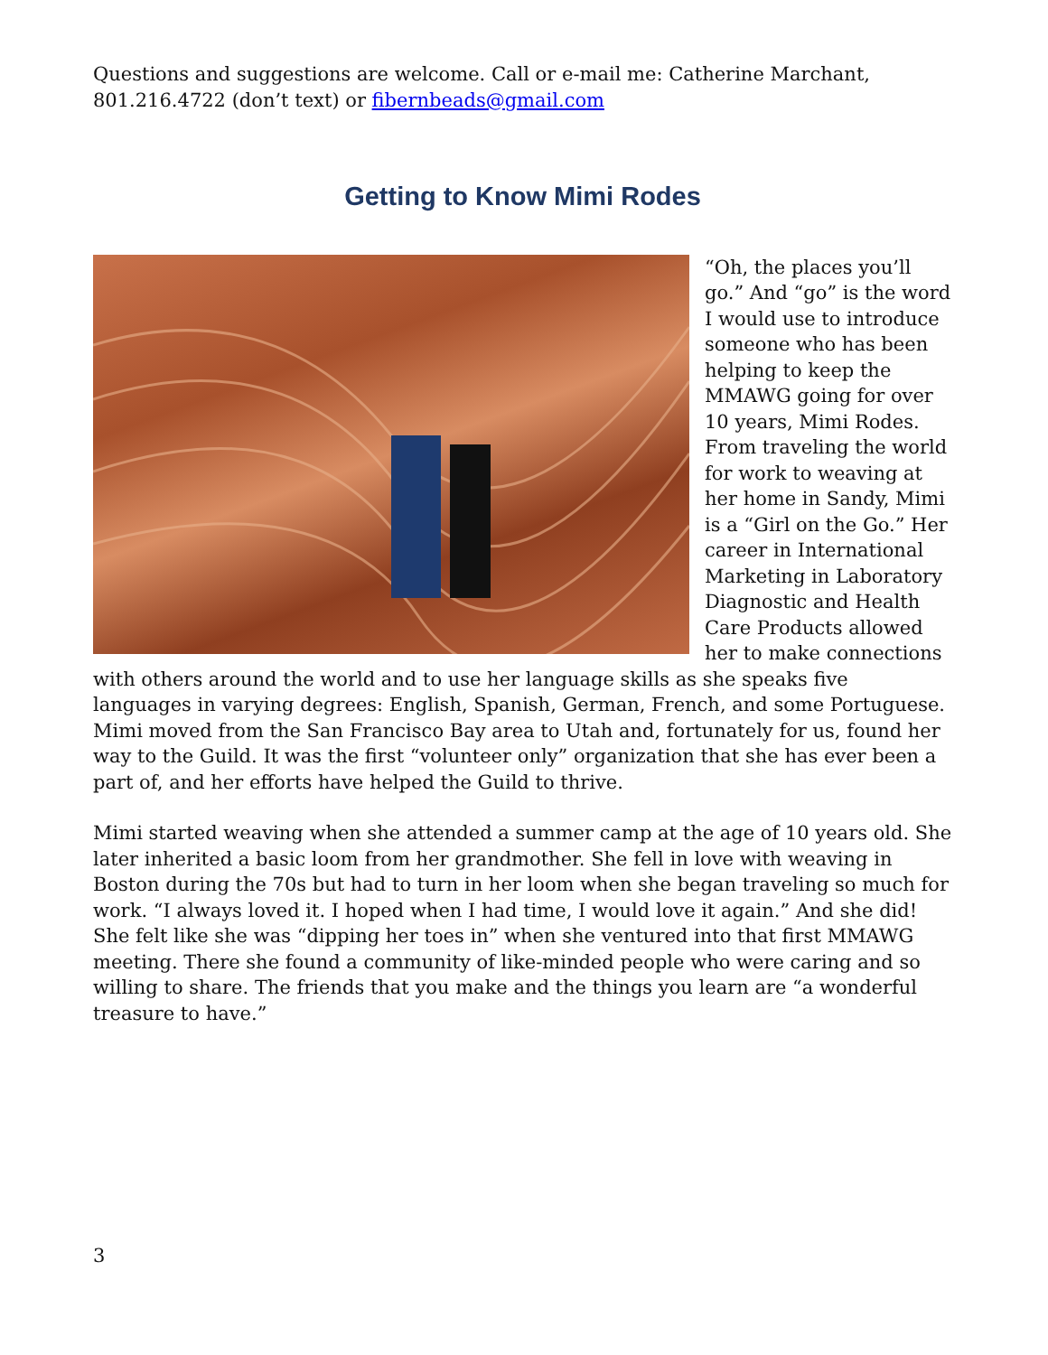Questions and suggestions are welcome. Call or e-mail me: Catherine Marchant, 801.216.4722 (don’t text) or fibernbeads@gmail.com
Getting to Know Mimi Rodes
“Oh, the places you’ll go.” And “go” is the word I would use to introduce someone who has been helping to keep the MMAWG going for over 10 years, Mimi Rodes. From traveling the world for work to weaving at her home in Sandy, Mimi is a “Girl on the Go.” Her career in International Marketing in Laboratory Diagnostic and Health Care Products allowed her to make connections with others around the world and to use her language skills as she speaks five languages in varying degrees: English, Spanish, German, French, and some Portuguese. Mimi moved from the San Francisco Bay area to Utah and, fortunately for us, found her way to the Guild. It was the first “volunteer only” organization that she has ever been a part of, and her efforts have helped the Guild to thrive.
Mimi started weaving when she attended a summer camp at the age of 10 years old. She later inherited a basic loom from her grandmother. She fell in love with weaving in Boston during the 70s but had to turn in her loom when she began traveling so much for work. “I always loved it. I hoped when I had time, I would love it again.” And she did! She felt like she was “dipping her toes in” when she ventured into that first MMAWG meeting. There she found a community of like-minded people who were caring and so willing to share. The friends that you make and the things you learn are “a wonderful treasure to have.”
3